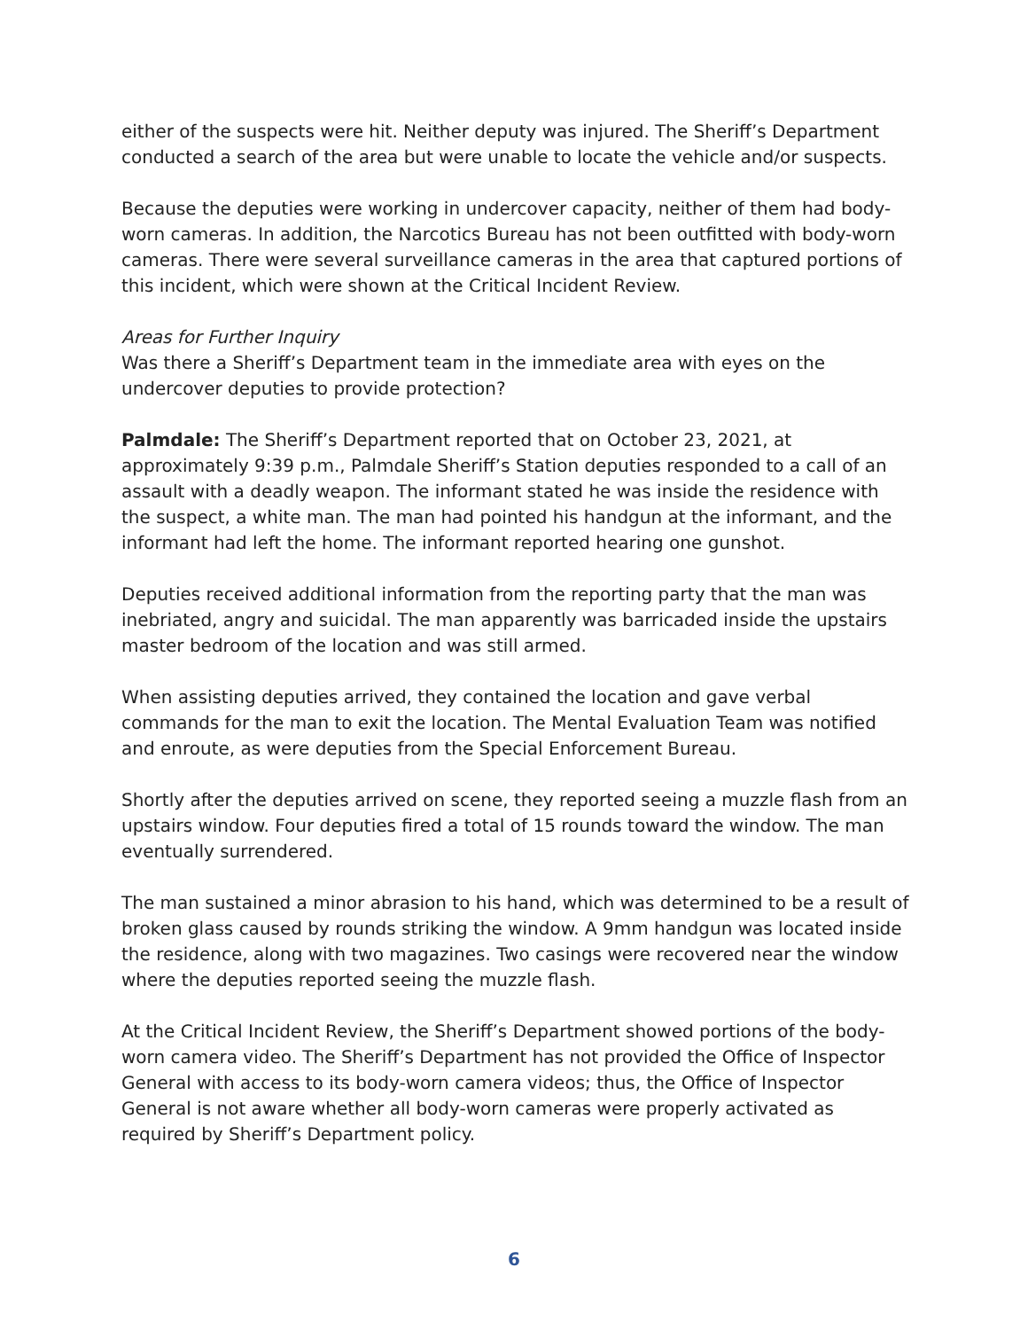either of the suspects were hit. Neither deputy was injured. The Sheriff’s Department conducted a search of the area but were unable to locate the vehicle and/or suspects.
Because the deputies were working in undercover capacity, neither of them had body-worn cameras. In addition, the Narcotics Bureau has not been outfitted with body-worn cameras. There were several surveillance cameras in the area that captured portions of this incident, which were shown at the Critical Incident Review.
Areas for Further Inquiry
Was there a Sheriff’s Department team in the immediate area with eyes on the undercover deputies to provide protection?
Palmdale: The Sheriff’s Department reported that on October 23, 2021, at approximately 9:39 p.m., Palmdale Sheriff’s Station deputies responded to a call of an assault with a deadly weapon. The informant stated he was inside the residence with the suspect, a white man. The man had pointed his handgun at the informant, and the informant had left the home. The informant reported hearing one gunshot.
Deputies received additional information from the reporting party that the man was inebriated, angry and suicidal. The man apparently was barricaded inside the upstairs master bedroom of the location and was still armed.
When assisting deputies arrived, they contained the location and gave verbal commands for the man to exit the location. The Mental Evaluation Team was notified and enroute, as were deputies from the Special Enforcement Bureau.
Shortly after the deputies arrived on scene, they reported seeing a muzzle flash from an upstairs window. Four deputies fired a total of 15 rounds toward the window. The man eventually surrendered.
The man sustained a minor abrasion to his hand, which was determined to be a result of broken glass caused by rounds striking the window. A 9mm handgun was located inside the residence, along with two magazines. Two casings were recovered near the window where the deputies reported seeing the muzzle flash.
At the Critical Incident Review, the Sheriff’s Department showed portions of the body-worn camera video. The Sheriff’s Department has not provided the Office of Inspector General with access to its body-worn camera videos; thus, the Office of Inspector General is not aware whether all body-worn cameras were properly activated as required by Sheriff’s Department policy.
6